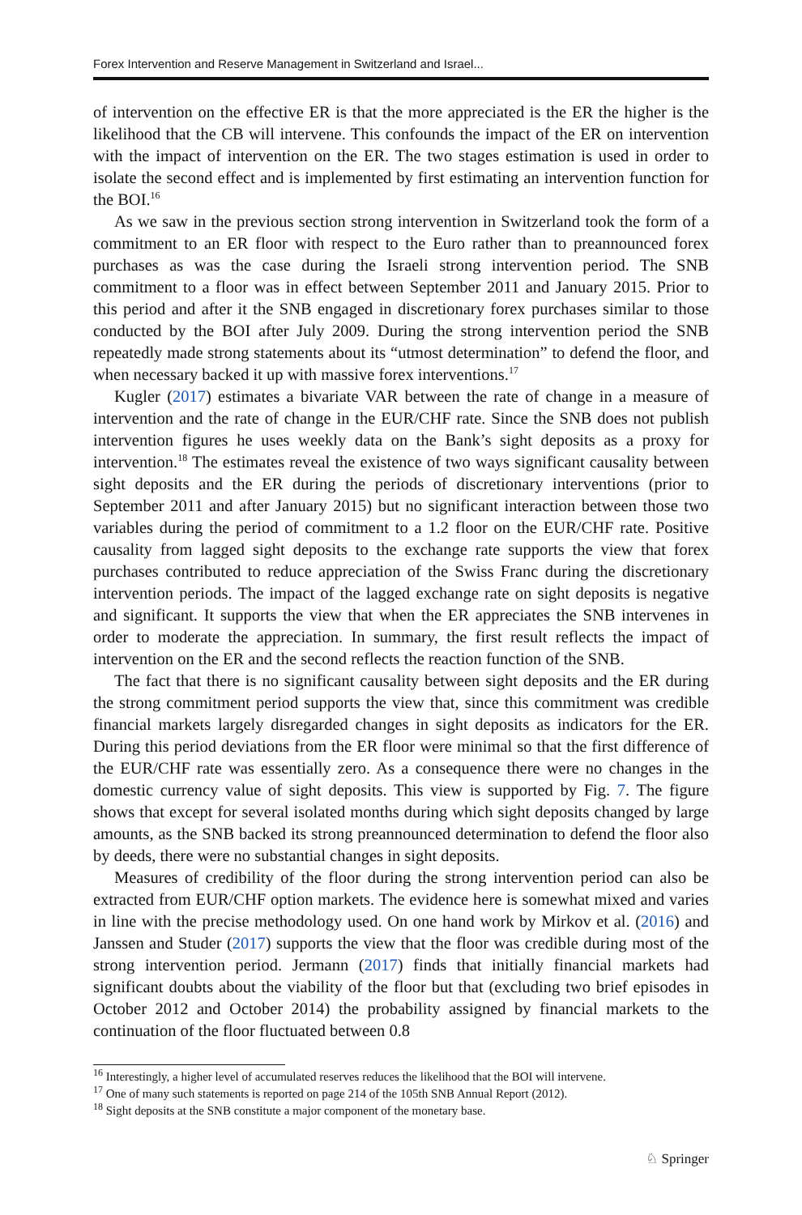Forex Intervention and Reserve Management in Switzerland and Israel...
of intervention on the effective ER is that the more appreciated is the ER the higher is the likelihood that the CB will intervene. This confounds the impact of the ER on intervention with the impact of intervention on the ER. The two stages estimation is used in order to isolate the second effect and is implemented by first estimating an intervention function for the BOI.<sup>16</sup>
As we saw in the previous section strong intervention in Switzerland took the form of a commitment to an ER floor with respect to the Euro rather than to preannounced forex purchases as was the case during the Israeli strong intervention period. The SNB commitment to a floor was in effect between September 2011 and January 2015. Prior to this period and after it the SNB engaged in discretionary forex purchases similar to those conducted by the BOI after July 2009. During the strong intervention period the SNB repeatedly made strong statements about its “utmost determination” to defend the floor, and when necessary backed it up with massive forex interventions.<sup>17</sup>
Kugler (2017) estimates a bivariate VAR between the rate of change in a measure of intervention and the rate of change in the EUR/CHF rate. Since the SNB does not publish intervention figures he uses weekly data on the Bank’s sight deposits as a proxy for intervention.<sup>18</sup> The estimates reveal the existence of two ways significant causality between sight deposits and the ER during the periods of discretionary interventions (prior to September 2011 and after January 2015) but no significant interaction between those two variables during the period of commitment to a 1.2 floor on the EUR/CHF rate. Positive causality from lagged sight deposits to the exchange rate supports the view that forex purchases contributed to reduce appreciation of the Swiss Franc during the discretionary intervention periods. The impact of the lagged exchange rate on sight deposits is negative and significant. It supports the view that when the ER appreciates the SNB intervenes in order to moderate the appreciation. In summary, the first result reflects the impact of intervention on the ER and the second reflects the reaction function of the SNB.
The fact that there is no significant causality between sight deposits and the ER during the strong commitment period supports the view that, since this commitment was credible financial markets largely disregarded changes in sight deposits as indicators for the ER. During this period deviations from the ER floor were minimal so that the first difference of the EUR/CHF rate was essentially zero. As a consequence there were no changes in the domestic currency value of sight deposits. This view is supported by Fig. 7. The figure shows that except for several isolated months during which sight deposits changed by large amounts, as the SNB backed its strong preannounced determination to defend the floor also by deeds, there were no substantial changes in sight deposits.
Measures of credibility of the floor during the strong intervention period can also be extracted from EUR/CHF option markets. The evidence here is somewhat mixed and varies in line with the precise methodology used. On one hand work by Mirkov et al. (2016) and Janssen and Studer (2017) supports the view that the floor was credible during most of the strong intervention period. Jermann (2017) finds that initially financial markets had significant doubts about the viability of the floor but that (excluding two brief episodes in October 2012 and October 2014) the probability assigned by financial markets to the continuation of the floor fluctuated between 0.8
<sup>16</sup> Interestingly, a higher level of accumulated reserves reduces the likelihood that the BOI will intervene.
<sup>17</sup> One of many such statements is reported on page 214 of the 105th SNB Annual Report (2012).
<sup>18</sup> Sight deposits at the SNB constitute a major component of the monetary base.
♘ Springer